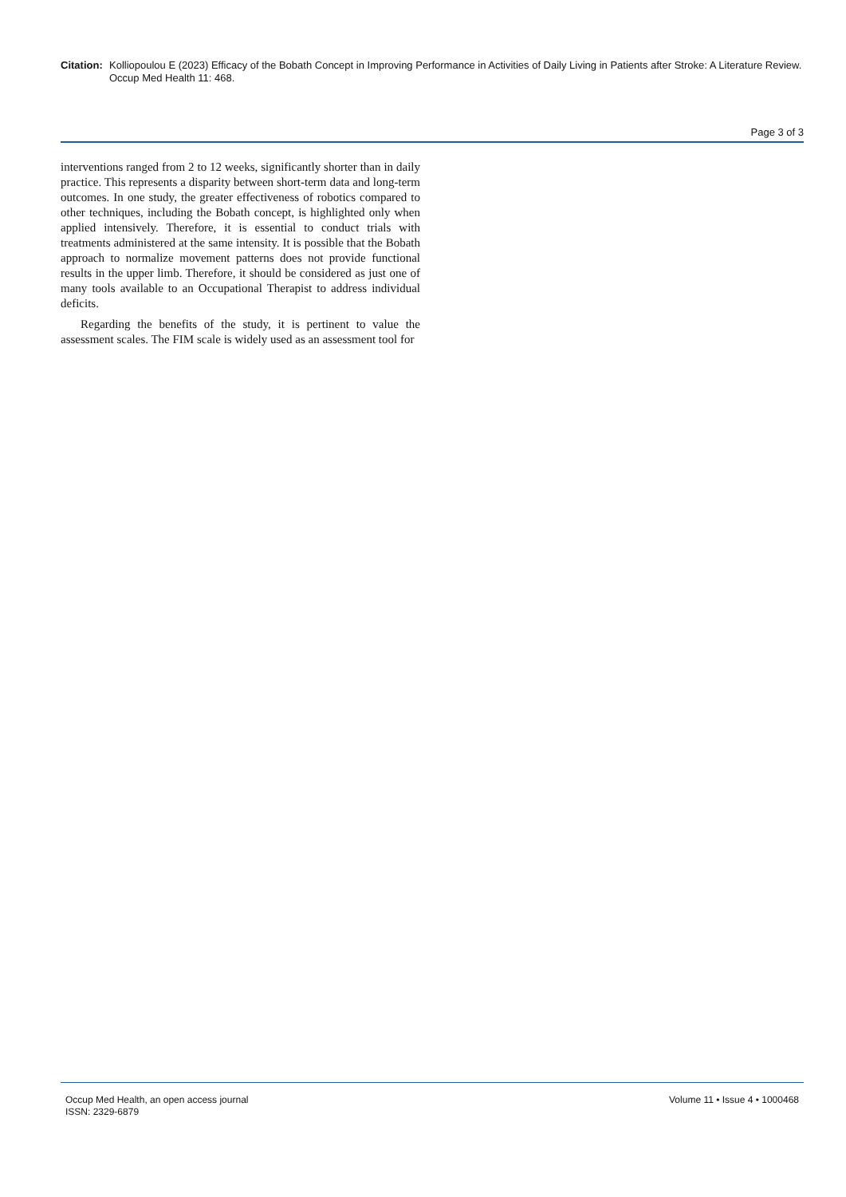Citation: Kolliopoulou E (2023) Efficacy of the Bobath Concept in Improving Performance in Activities of Daily Living in Patients after Stroke: A Literature Review. Occup Med Health 11: 468.
Page 3 of 3
interventions ranged from 2 to 12 weeks, significantly shorter than in daily practice. This represents a disparity between short-term data and long-term outcomes. In one study, the greater effectiveness of robotics compared to other techniques, including the Bobath concept, is highlighted only when applied intensively. Therefore, it is essential to conduct trials with treatments administered at the same intensity. It is possible that the Bobath approach to normalize movement patterns does not provide functional results in the upper limb. Therefore, it should be considered as just one of many tools available to an Occupational Therapist to address individual deficits.
Regarding the benefits of the study, it is pertinent to value the assessment scales. The FIM scale is widely used as an assessment tool for
Occup Med Health, an open access journal
ISSN: 2329-6879
Volume 11 • Issue 4 • 1000468